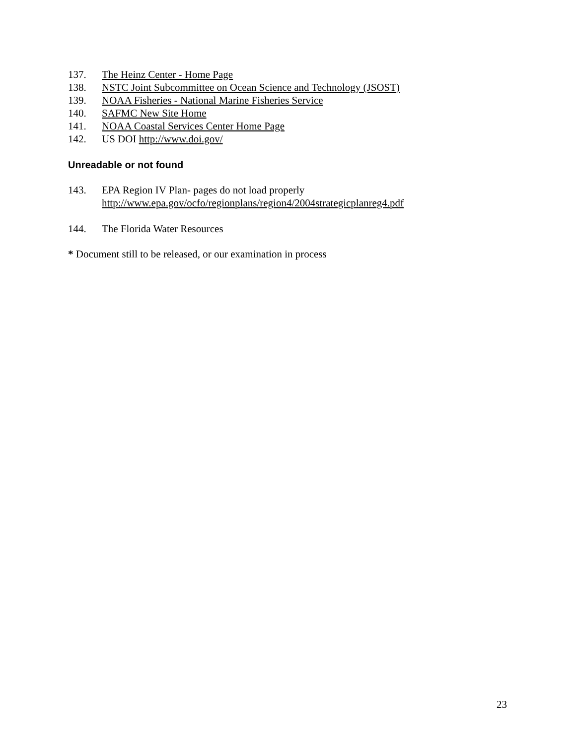137. The Heinz Center - Home Page
138. NSTC Joint Subcommittee on Ocean Science and Technology (JSOST)
139. NOAA Fisheries - National Marine Fisheries Service
140. SAFMC New Site Home
141. NOAA Coastal Services Center Home Page
142. US DOI http://www.doi.gov/
Unreadable or not found
143. EPA Region IV Plan- pages do not load properly
http://www.epa.gov/ocfo/regionplans/region4/2004strategicplanreg4.pdf
144. The Florida Water Resources
* Document still to be released, or our examination in process
23